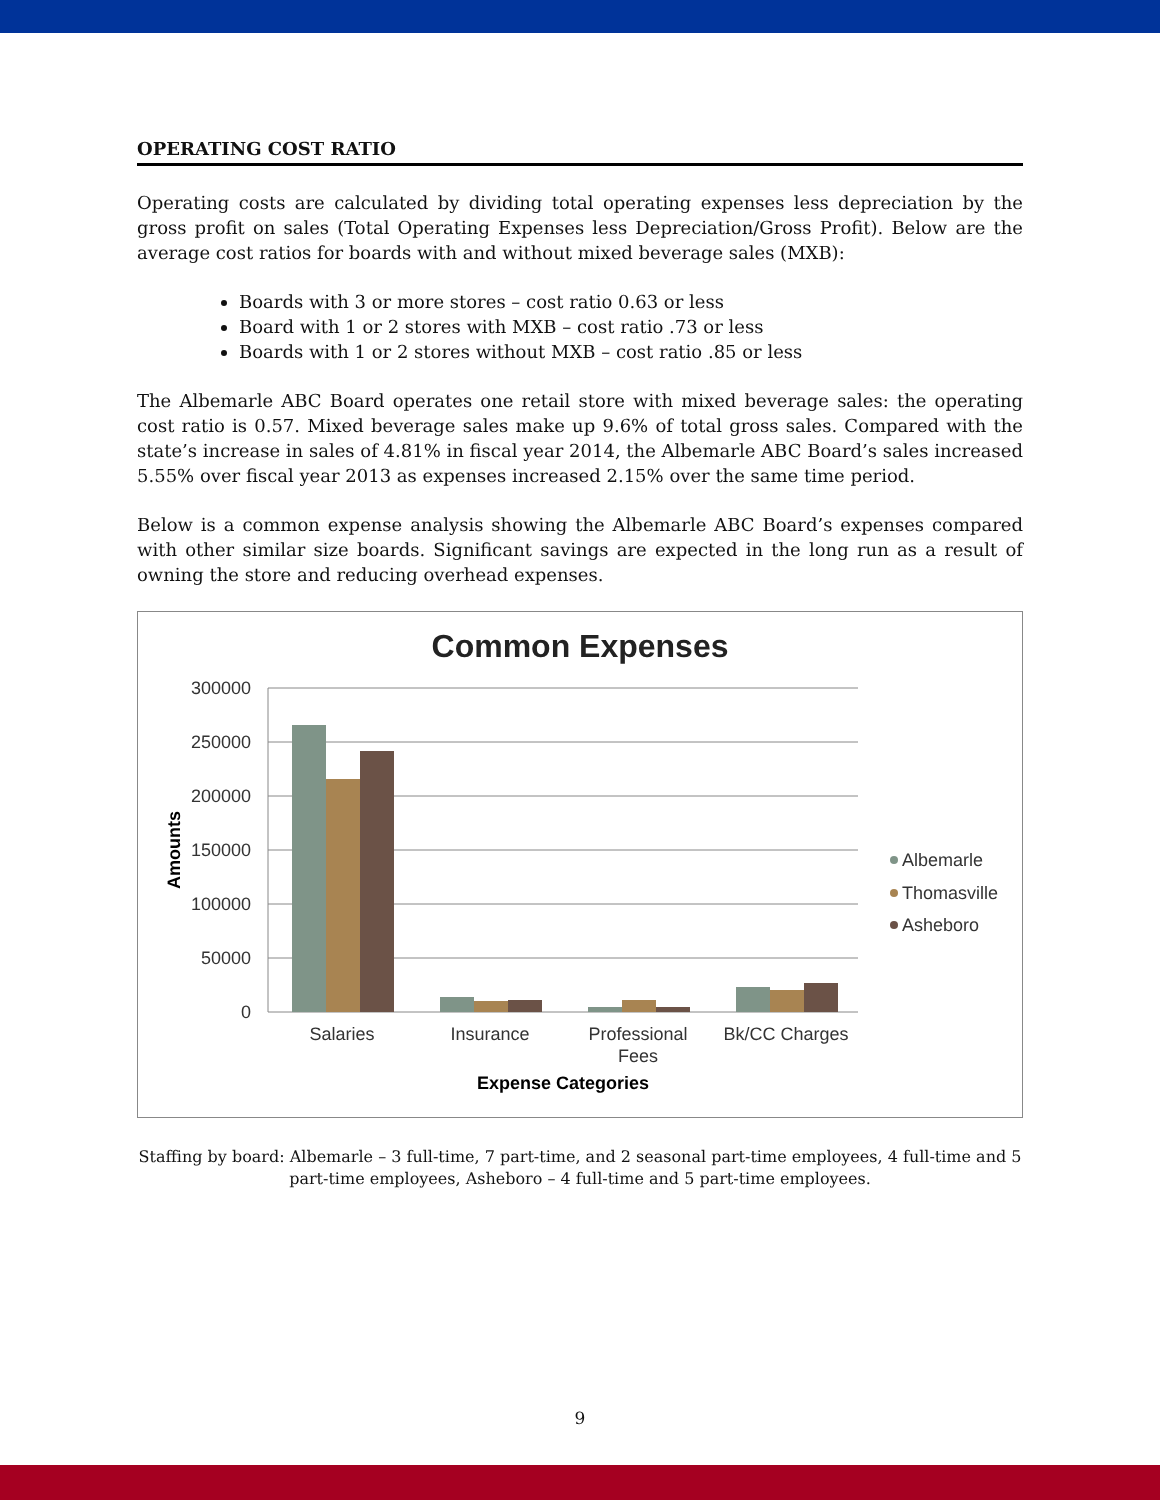OPERATING COST RATIO
Operating costs are calculated by dividing total operating expenses less depreciation by the gross profit on sales (Total Operating Expenses less Depreciation/Gross Profit). Below are the average cost ratios for boards with and without mixed beverage sales (MXB):
Boards with 3 or more stores – cost ratio 0.63 or less
Board with 1 or 2 stores with MXB – cost ratio .73 or less
Boards with 1 or 2 stores without MXB – cost ratio .85 or less
The Albemarle ABC Board operates one retail store with mixed beverage sales: the operating cost ratio is 0.57. Mixed beverage sales make up 9.6% of total gross sales. Compared with the state’s increase in sales of 4.81% in fiscal year 2014, the Albemarle ABC Board’s sales increased 5.55% over fiscal year 2013 as expenses increased 2.15% over the same time period.
Below is a common expense analysis showing the Albemarle ABC Board’s expenses compared with other similar size boards. Significant savings are expected in the long run as a result of owning the store and reducing overhead expenses.
Common Expenses
300000
250000
200000
150000
100000
50000
0
Amounts
Salaries
Insurance
Professional
Fees
Bk/CC Charges
Expense Categories
Albemarle
Thomasville
Asheboro
Staffing by board: Albemarle – 3 full-time, 7 part-time, and 2 seasonal part-time employees, 4 full-time and 5 part-time employees, Asheboro – 4 full-time and 5 part-time employees.
9